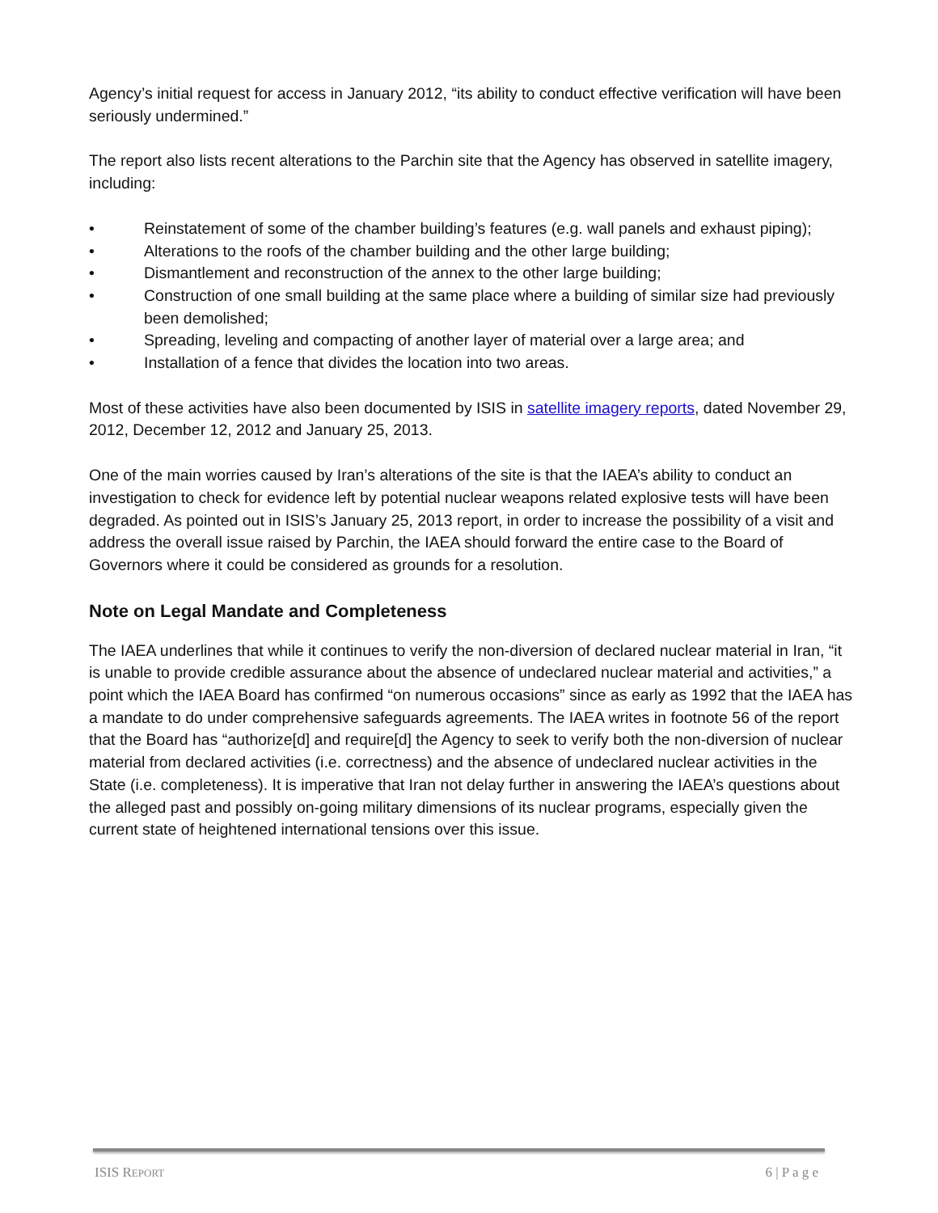Agency’s initial request for access in January 2012, “its ability to conduct effective verification will have been seriously undermined.”
The report also lists recent alterations to the Parchin site that the Agency has observed in satellite imagery, including:
• Reinstatement of some of the chamber building’s features (e.g. wall panels and exhaust piping);
• Alterations to the roofs of the chamber building and the other large building;
• Dismantlement and reconstruction of the annex to the other large building;
• Construction of one small building at the same place where a building of similar size had previously been demolished;
• Spreading, leveling and compacting of another layer of material over a large area; and
• Installation of a fence that divides the location into two areas.
Most of these activities have also been documented by ISIS in satellite imagery reports, dated November 29, 2012, December 12, 2012 and January 25, 2013.
One of the main worries caused by Iran’s alterations of the site is that the IAEA’s ability to conduct an investigation to check for evidence left by potential nuclear weapons related explosive tests will have been degraded. As pointed out in ISIS’s January 25, 2013 report, in order to increase the possibility of a visit and address the overall issue raised by Parchin, the IAEA should forward the entire case to the Board of Governors where it could be considered as grounds for a resolution.
Note on Legal Mandate and Completeness
The IAEA underlines that while it continues to verify the non-diversion of declared nuclear material in Iran, “it is unable to provide credible assurance about the absence of undeclared nuclear material and activities,” a point which the IAEA Board has confirmed “on numerous occasions” since as early as 1992 that the IAEA has a mandate to do under comprehensive safeguards agreements. The IAEA writes in footnote 56 of the report that the Board has “authorize[d] and require[d] the Agency to seek to verify both the non-diversion of nuclear material from declared activities (i.e. correctness) and the absence of undeclared nuclear activities in the State (i.e. completeness). It is imperative that Iran not delay further in answering the IAEA’s questions about the alleged past and possibly on-going military dimensions of its nuclear programs, especially given the current state of heightened international tensions over this issue.
ISIS REPORT 6 | P a g e